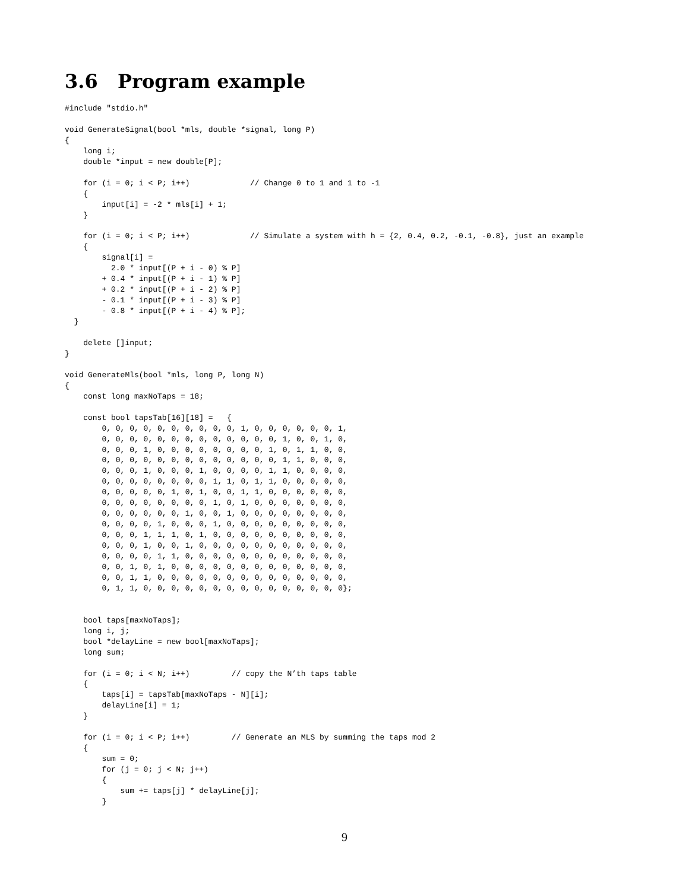3.6 Program example
#include "stdio.h"

void GenerateSignal(bool *mls, double *signal, long P)
{
    long i;
    double *input = new double[P];

    for (i = 0; i < P; i++)             // Change 0 to 1 and 1 to -1
    {
        input[i] = -2 * mls[i] + 1;
    }

    for (i = 0; i < P; i++)             // Simulate a system with h = {2, 0.4, 0.2, -0.1, -0.8}, just an example
    {
        signal[i] =
          2.0 * input[(P + i - 0) % P]
        + 0.4 * input[(P + i - 1) % P]
        + 0.2 * input[(P + i - 2) % P]
        - 0.1 * input[(P + i - 3) % P]
        - 0.8 * input[(P + i - 4) % P];
  }

    delete []input;
}

void GenerateMls(bool *mls, long P, long N)
{
    const long maxNoTaps = 18;

    const bool tapsTab[16][18] =   {
        0, 0, 0, 0, 0, 0, 0, 0, 0, 0, 1, 0, 0, 0, 0, 0, 0, 1,
        0, 0, 0, 0, 0, 0, 0, 0, 0, 0, 0, 0, 0, 1, 0, 0, 1, 0,
        0, 0, 0, 1, 0, 0, 0, 0, 0, 0, 0, 0, 1, 0, 1, 1, 0, 0,
        0, 0, 0, 0, 0, 0, 0, 0, 0, 0, 0, 0, 0, 1, 1, 0, 0, 0,
        0, 0, 0, 1, 0, 0, 0, 1, 0, 0, 0, 0, 1, 1, 0, 0, 0, 0,
        0, 0, 0, 0, 0, 0, 0, 0, 1, 1, 0, 1, 1, 0, 0, 0, 0, 0,
        0, 0, 0, 0, 0, 1, 0, 1, 0, 0, 1, 1, 0, 0, 0, 0, 0, 0,
        0, 0, 0, 0, 0, 0, 0, 0, 1, 0, 1, 0, 0, 0, 0, 0, 0, 0,
        0, 0, 0, 0, 0, 0, 1, 0, 0, 1, 0, 0, 0, 0, 0, 0, 0, 0,
        0, 0, 0, 0, 1, 0, 0, 0, 1, 0, 0, 0, 0, 0, 0, 0, 0, 0,
        0, 0, 0, 1, 1, 1, 0, 1, 0, 0, 0, 0, 0, 0, 0, 0, 0, 0,
        0, 0, 0, 1, 0, 0, 1, 0, 0, 0, 0, 0, 0, 0, 0, 0, 0, 0,
        0, 0, 0, 0, 1, 1, 0, 0, 0, 0, 0, 0, 0, 0, 0, 0, 0, 0,
        0, 0, 1, 0, 1, 0, 0, 0, 0, 0, 0, 0, 0, 0, 0, 0, 0, 0,
        0, 0, 1, 1, 0, 0, 0, 0, 0, 0, 0, 0, 0, 0, 0, 0, 0, 0,
        0, 1, 1, 0, 0, 0, 0, 0, 0, 0, 0, 0, 0, 0, 0, 0, 0, 0};


    bool taps[maxNoTaps];
    long i, j;
    bool *delayLine = new bool[maxNoTaps];
    long sum;

    for (i = 0; i < N; i++)         // copy the N’th taps table
    {
        taps[i] = tapsTab[maxNoTaps - N][i];
        delayLine[i] = 1;
    }

    for (i = 0; i < P; i++)         // Generate an MLS by summing the taps mod 2
    {
        sum = 0;
        for (j = 0; j < N; j++)
        {
            sum += taps[j] * delayLine[j];
        }
9